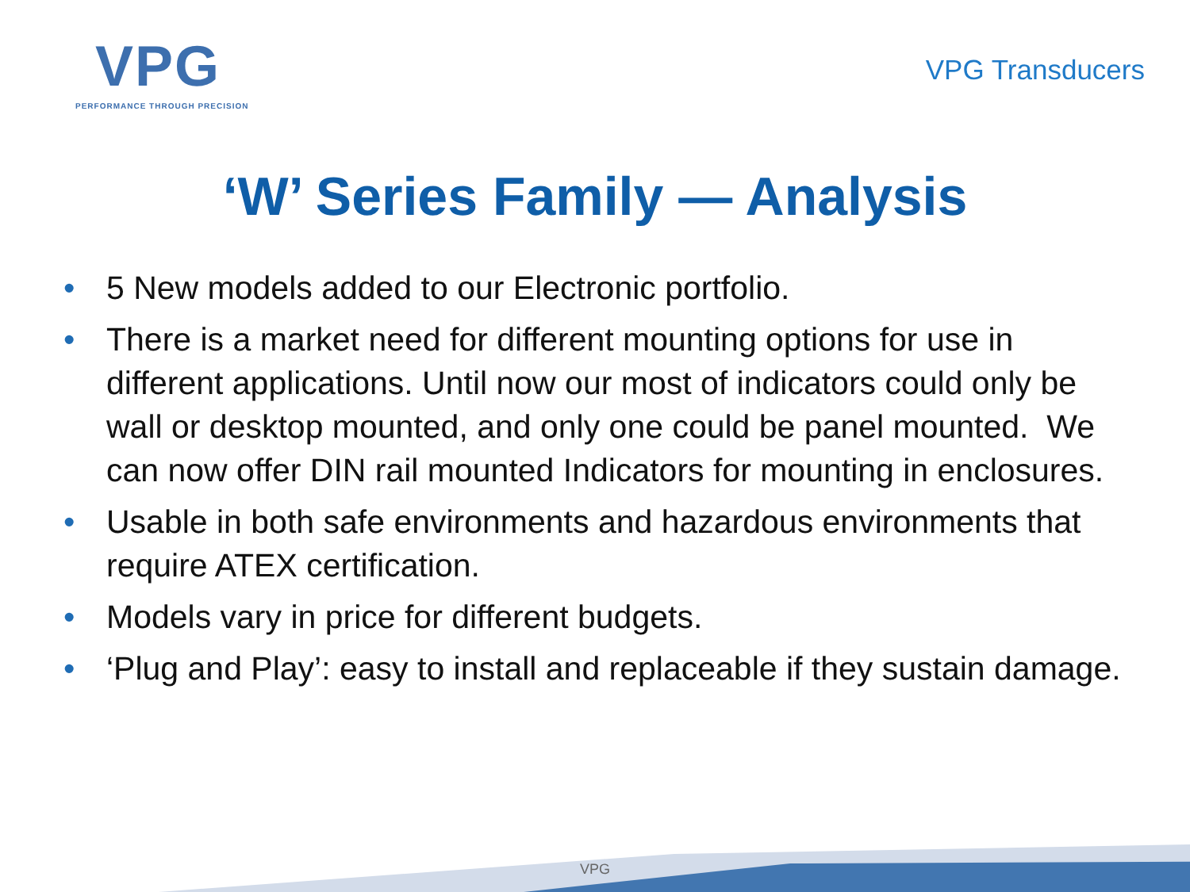VPG
PERFORMANCE THROUGH PRECISION
VPG Transducers
‘W’ Series Family — Analysis
• 5 New models added to our Electronic portfolio.
• There is a market need for different mounting options for use in different applications. Until now our most of indicators could only be wall or desktop mounted, and only one could be panel mounted. We can now offer DIN rail mounted Indicators for mounting in enclosures.
• Usable in both safe environments and hazardous environments that require ATEX certification.
• Models vary in price for different budgets.
• ‘Plug and Play’: easy to install and replaceable if they sustain damage.
VPG